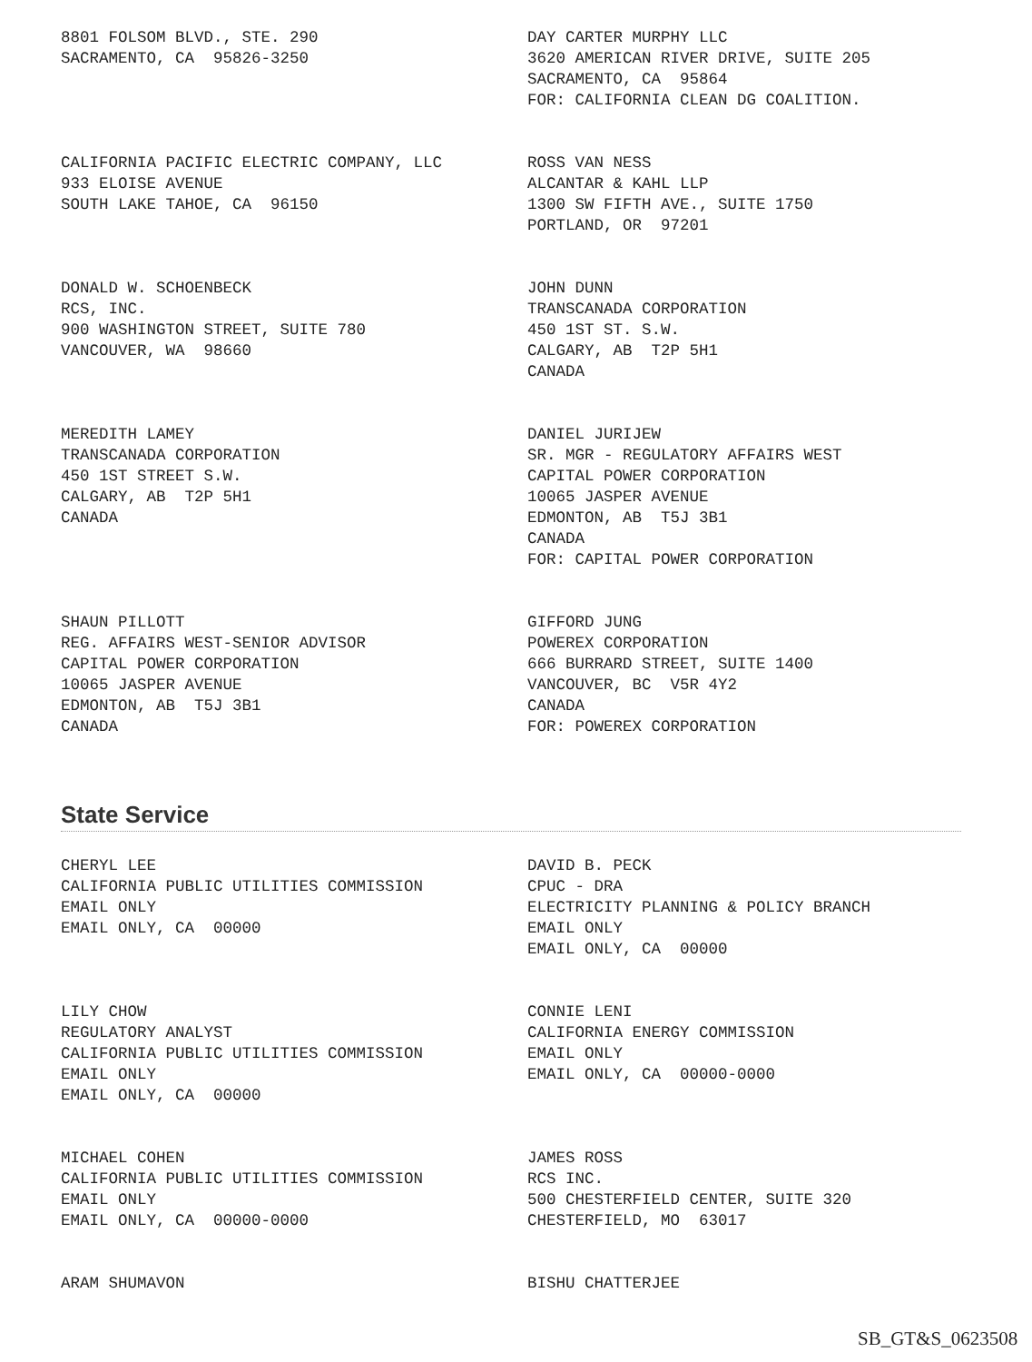8801 FOLSOM BLVD., STE. 290 SACRAMENTO, CA 95826-3250
DAY CARTER MURPHY LLC 3620 AMERICAN RIVER DRIVE, SUITE 205 SACRAMENTO, CA 95864 FOR: CALIFORNIA CLEAN DG COALITION.
CALIFORNIA PACIFIC ELECTRIC COMPANY, LLC 933 ELOISE AVENUE SOUTH LAKE TAHOE, CA 96150
ROSS VAN NESS ALCANTAR & KAHL LLP 1300 SW FIFTH AVE., SUITE 1750 PORTLAND, OR 97201
DONALD W. SCHOENBECK RCS, INC. 900 WASHINGTON STREET, SUITE 780 VANCOUVER, WA 98660
JOHN DUNN TRANSCANADA CORPORATION 450 1ST ST. S.W. CALGARY, AB T2P 5H1 CANADA
MEREDITH LAMEY TRANSCANADA CORPORATION 450 1ST STREET S.W. CALGARY, AB T2P 5H1 CANADA
DANIEL JURIJEW SR. MGR - REGULATORY AFFAIRS WEST CAPITAL POWER CORPORATION 10065 JASPER AVENUE EDMONTON, AB T5J 3B1 CANADA FOR: CAPITAL POWER CORPORATION
SHAUN PILLOTT REG. AFFAIRS WEST-SENIOR ADVISOR CAPITAL POWER CORPORATION 10065 JASPER AVENUE EDMONTON, AB T5J 3B1 CANADA
GIFFORD JUNG POWEREX CORPORATION 666 BURRARD STREET, SUITE 1400 VANCOUVER, BC V5R 4Y2 CANADA FOR: POWEREX CORPORATION
State Service
CHERYL LEE CALIFORNIA PUBLIC UTILITIES COMMISSION EMAIL ONLY EMAIL ONLY, CA 00000
DAVID B. PECK CPUC - DRA ELECTRICITY PLANNING & POLICY BRANCH EMAIL ONLY EMAIL ONLY, CA 00000
LILY CHOW REGULATORY ANALYST CALIFORNIA PUBLIC UTILITIES COMMISSION EMAIL ONLY EMAIL ONLY, CA 00000
CONNIE LENI CALIFORNIA ENERGY COMMISSION EMAIL ONLY EMAIL ONLY, CA 00000-0000
MICHAEL COHEN CALIFORNIA PUBLIC UTILITIES COMMISSION EMAIL ONLY EMAIL ONLY, CA 00000-0000
JAMES ROSS RCS INC. 500 CHESTERFIELD CENTER, SUITE 320 CHESTERFIELD, MO 63017
ARAM SHUMAVON
BISHU CHATTERJEE
SB_GT&S_0623508